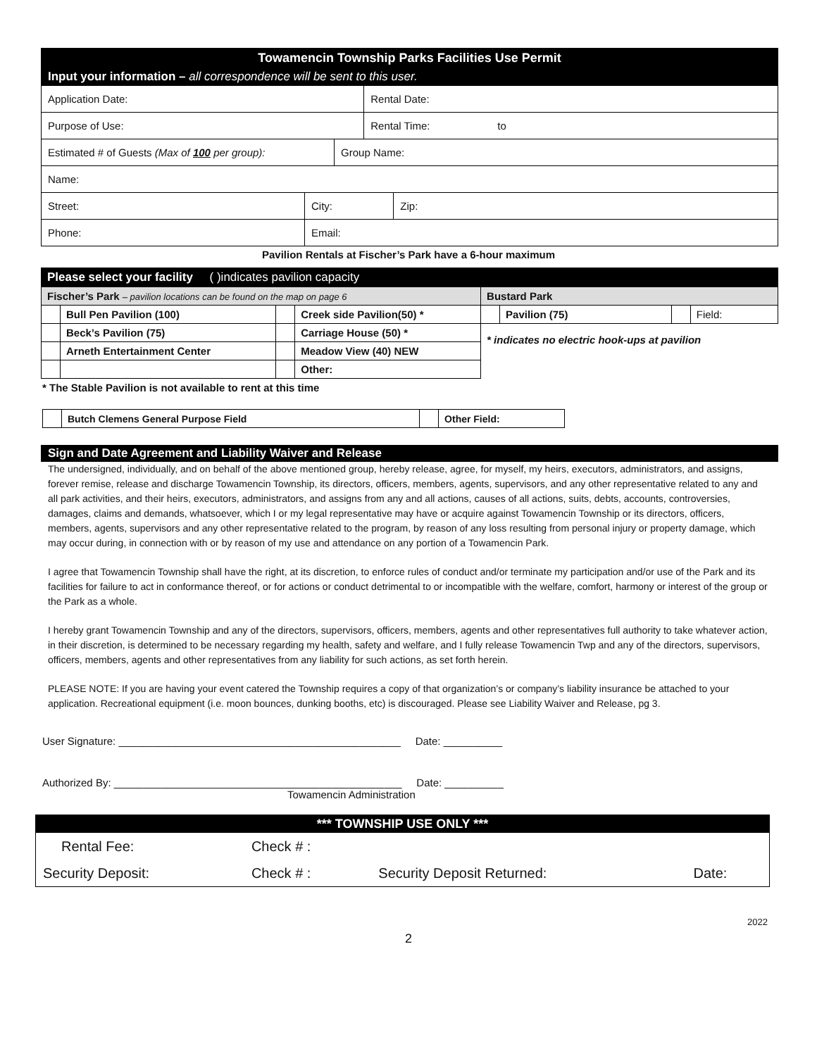| Towamencin Township Parks Facilities Use Permit | | | | | |
| Input your information – all correspondence will be sent to this user. | | | | | |
| Application Date: | | | | Rental Date: | |
| Purpose of Use: | | | | Rental Time: to | |
| Estimated # of Guests (Max of 100 per group): | | | Group Name: | | |
| Name: | | | | | |
| Street: | | City: | | | Zip: |
| Phone: | Email: | | | | |
Pavilion Rentals at Fischer’s Park have a 6-hour maximum
| Please select your facility ( )indicates pavilion capacity | | | | | | | |
| Fischer’s Park – pavilion locations can be found on the map on page 6 | | | | Bustard Park | | | |
| | Bull Pen Pavilion (100) | | Creek side Pavilion(50) * | | Pavilion (75) | | Field: |
| | Beck’s Pavilion (75) | | Carriage House (50) * | * indicates no electric hook-ups at pavilion | | | |
| | Arneth Entertainment Center | | Meadow View (40) NEW | | | | |
| | | | Other: | | | | |
* The Stable Pavilion is not available to rent at this time
| | Butch Clemens General Purpose Field | | Other Field: |
Sign and Date Agreement and Liability Waiver and Release
The undersigned, individually, and on behalf of the above mentioned group, hereby release, agree, for myself, my heirs, executors, administrators, and assigns, forever remise, release and discharge Towamencin Township, its directors, officers, members, agents, supervisors, and any other representative related to any and all park activities, and their heirs, executors, administrators, and assigns from any and all actions, causes of all actions, suits, debts, accounts, controversies, damages, claims and demands, whatsoever, which I or my legal representative may have or acquire against Towamencin Township or its directors, officers, members, agents, supervisors and any other representative related to the program, by reason of any loss resulting from personal injury or property damage, which may occur during, in connection with or by reason of my use and attendance on any portion of a Towamencin Park.
I agree that Towamencin Township shall have the right, at its discretion, to enforce rules of conduct and/or terminate my participation and/or use of the Park and its facilities for failure to act in conformance thereof, or for actions or conduct detrimental to or incompatible with the welfare, comfort, harmony or interest of the group or the Park as a whole.
I hereby grant Towamencin Township and any of the directors, supervisors, officers, members, agents and other representatives full authority to take whatever action, in their discretion, is determined to be necessary regarding my health, safety and welfare, and I fully release Towamencin Twp and any of the directors, supervisors, officers, members, agents and other representatives from any liability for such actions, as set forth herein.
PLEASE NOTE: If you are having your event catered the Township requires a copy of that organization’s or company’s liability insurance be attached to your application. Recreational equipment (i.e. moon bounces, dunking booths, etc) is discouraged. Please see Liability Waiver and Release, pg 3.
User Signature: ________________________________________________ Date: __________
Authorized By: _________________________________________________ Date: __________
Towamencin Administration
| *** TOWNSHIP USE ONLY *** | | | |
| Rental Fee: | Check # : | | |
| Security Deposit: | Check # : | Security Deposit Returned: | Date: |
2022
2